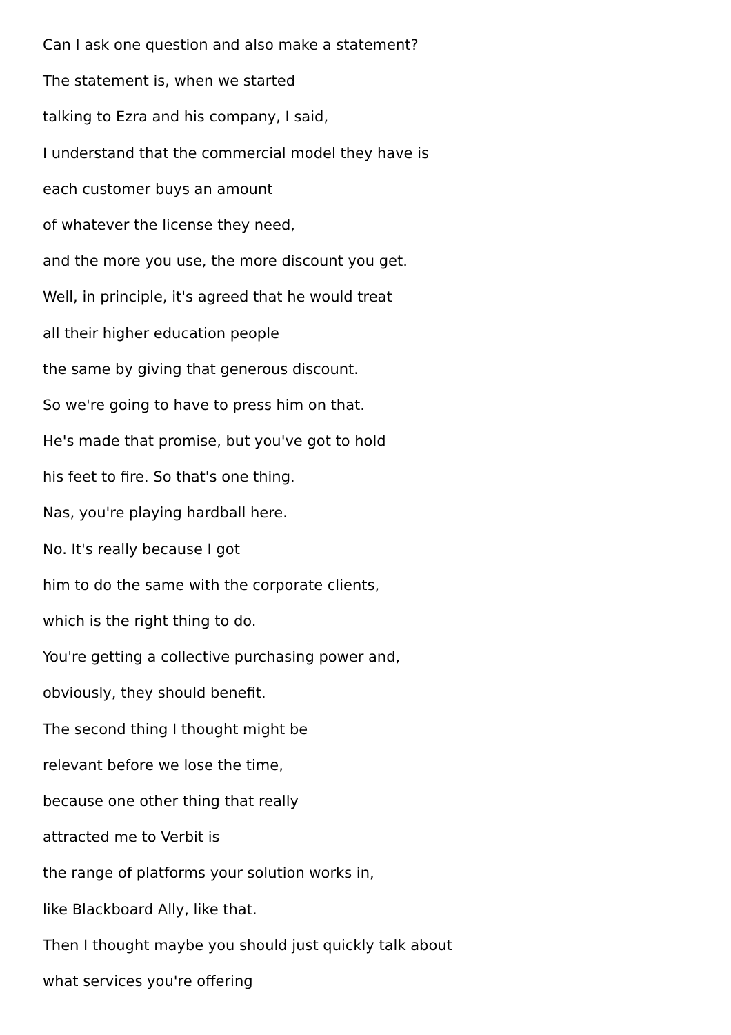Can I ask one question and also make a statement?
The statement is, when we started
talking to Ezra and his company, I said,
I understand that the commercial model they have is
each customer buys an amount
of whatever the license they need,
and the more you use, the more discount you get.
Well, in principle, it's agreed that he would treat
all their higher education people
the same by giving that generous discount.
So we're going to have to press him on that.
He's made that promise, but you've got to hold
his feet to fire. So that's one thing.
Nas, you're playing hardball here.
No. It's really because I got
him to do the same with the corporate clients,
which is the right thing to do.
You're getting a collective purchasing power and,
obviously, they should benefit.
The second thing I thought might be
relevant before we lose the time,
because one other thing that really
attracted me to Verbit is
the range of platforms your solution works in,
like Blackboard Ally, like that.
Then I thought maybe you should just quickly talk about
what services you're offering